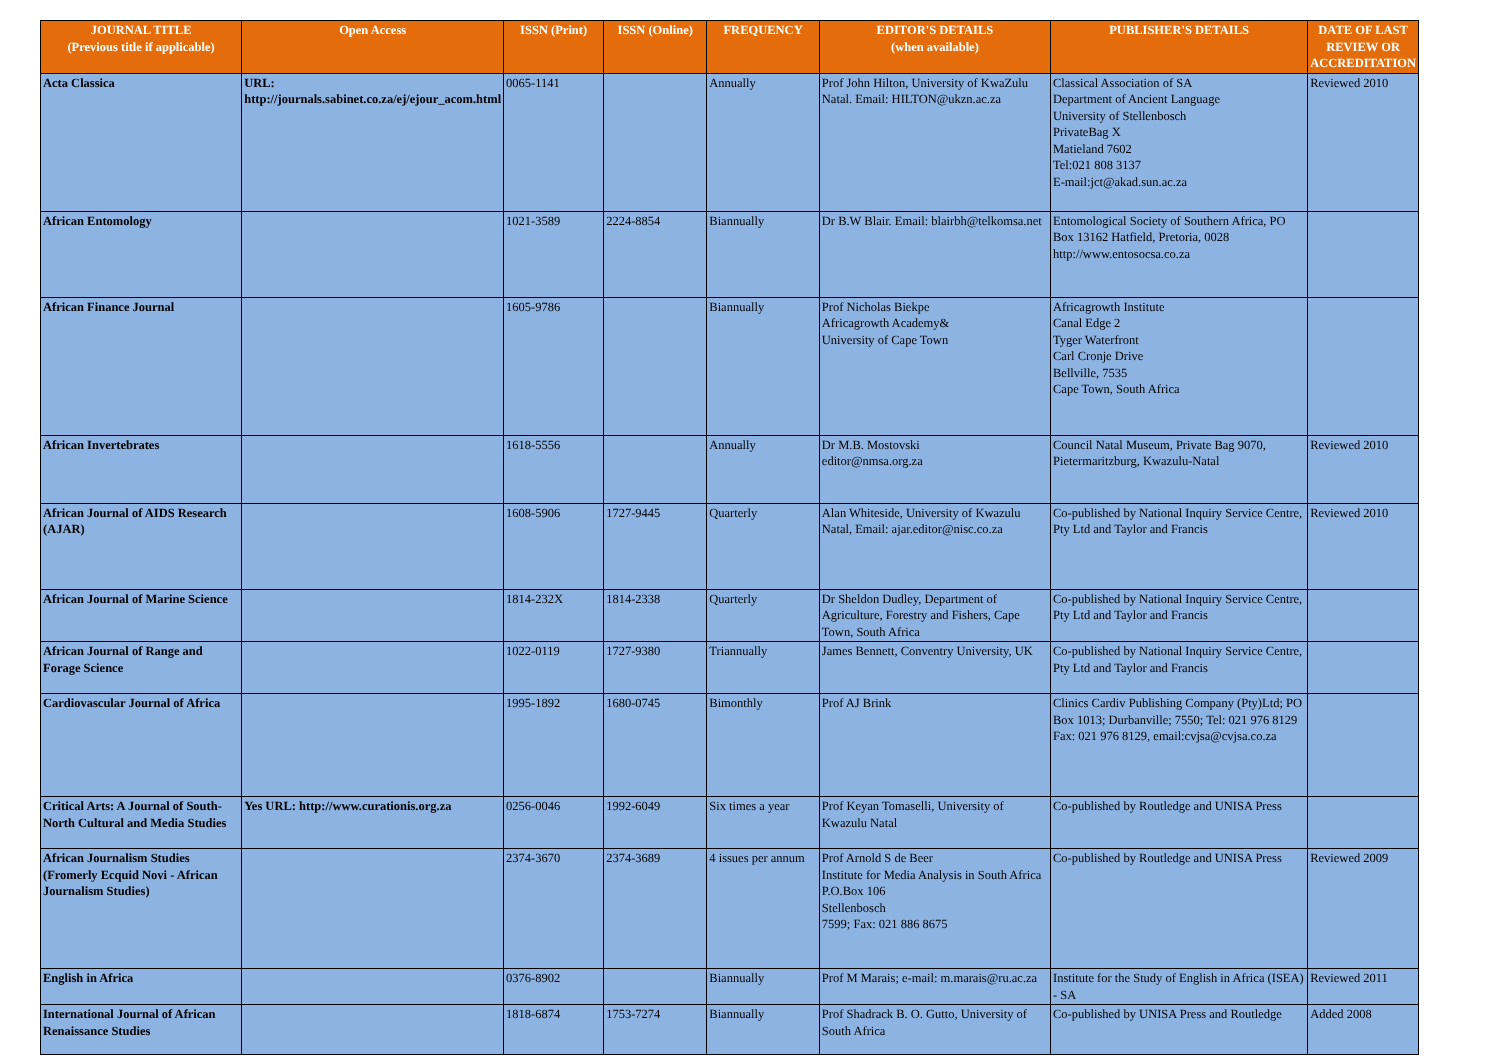| JOURNAL TITLE (Previous title if applicable) | Open Access | ISSN (Print) | ISSN (Online) | FREQUENCY | EDITOR'S DETAILS (when available) | PUBLISHER'S DETAILS | DATE OF LAST REVIEW OR ACCREDITATION |
| --- | --- | --- | --- | --- | --- | --- | --- |
| Acta Classica | URL: http://journals.sabinet.co.za/ej/ejour_acom.html | 0065-1141 | | Annually | Prof John Hilton, University of KwaZulu Natal. Email: HILTON@ukzn.ac.za | Classical Association of SA Department of Ancient Language University of Stellenbosch PrivateBag X Matieland 7602 Tel:021 808 3137 E-mail:jct@akad.sun.ac.za | Reviewed 2010 |
| African Entomology | | 1021-3589 | 2224-8854 | Biannually | Dr B.W Blair. Email: blairbh@telkomsa.net | Entomological Society of Southern Africa, PO Box 13162 Hatfield, Pretoria, 0028 http://www.entosocsa.co.za | |
| African Finance Journal | | 1605-9786 | | Biannually | Prof Nicholas Biekpe Africagrowth Academy& University of Cape Town | Africagrowth Institute Canal Edge 2 Tyger Waterfront Carl Cronje Drive Bellville, 7535 Cape Town, South Africa | |
| African Invertebrates | | 1618-5556 | | Annually | Dr M.B. Mostovski editor@nmsa.org.za | Council Natal Museum, Private Bag 9070, Pietermaritzburg, Kwazulu-Natal | Reviewed 2010 |
| African Journal of AIDS Research (AJAR) | | 1608-5906 | 1727-9445 | Quarterly | Alan Whiteside, University of Kwazulu Natal, Email: ajar.editor@nisc.co.za | Co-published by National Inquiry Service Centre, Pty Ltd and Taylor and Francis | Reviewed 2010 |
| African Journal of Marine Science | | 1814-232X | 1814-2338 | Quarterly | Dr Sheldon Dudley, Department of Agriculture, Forestry and Fishers, Cape Town, South Africa | Co-published by National Inquiry Service Centre, Pty Ltd and Taylor and Francis | |
| African Journal of Range and Forage Science | | 1022-0119 | 1727-9380 | Triannually | James Bennett, Conventry University, UK | Co-published by National Inquiry Service Centre, Pty Ltd and Taylor and Francis | |
| Cardiovascular Journal of Africa | | 1995-1892 | 1680-0745 | Bimonthly | Prof AJ Brink | Clinics Cardiv Publishing Company (Pty)Ltd; PO Box 1013; Durbanville; 7550; Tel: 021 976 8129 Fax: 021 976 8129, email:cvjsa@cvjsa.co.za | |
| Critical Arts: A Journal of South-North Cultural and Media Studies | Yes URL: http://www.curationis.org.za | 0256-0046 | 1992-6049 | Six times a year | Prof Keyan Tomaselli, University of Kwazulu Natal | Co-published by Routledge and UNISA Press | |
| African Journalism Studies (Fromerly Ecquid Novi - African Journalism Studies) | | 2374-3670 | 2374-3689 | 4 issues per annum | Prof Arnold S de Beer Institute for Media Analysis in South Africa P.O.Box 106 Stellenbosch 7599; Fax: 021 886 8675 | Co-published by Routledge and UNISA Press | Reviewed 2009 |
| English in Africa | | 0376-8902 | | Biannually | Prof M Marais; e-mail: m.marais@ru.ac.za | Institute for the Study of English in Africa (ISEA) - SA | Reviewed 2011 |
| International Journal of African Renaissance Studies | | 1818-6874 | 1753-7274 | Biannually | Prof Shadrack B. O. Gutto, University of South Africa | Co-published by UNISA Press and Routledge | Added 2008 |